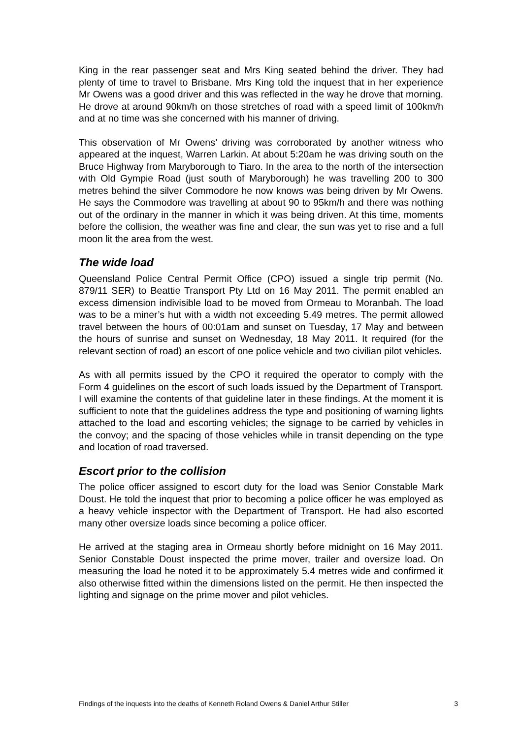King in the rear passenger seat and Mrs King seated behind the driver. They had plenty of time to travel to Brisbane. Mrs King told the inquest that in her experience Mr Owens was a good driver and this was reflected in the way he drove that morning. He drove at around 90km/h on those stretches of road with a speed limit of 100km/h and at no time was she concerned with his manner of driving.
This observation of Mr Owens’ driving was corroborated by another witness who appeared at the inquest, Warren Larkin. At about 5:20am he was driving south on the Bruce Highway from Maryborough to Tiaro. In the area to the north of the intersection with Old Gympie Road (just south of Maryborough) he was travelling 200 to 300 metres behind the silver Commodore he now knows was being driven by Mr Owens. He says the Commodore was travelling at about 90 to 95km/h and there was nothing out of the ordinary in the manner in which it was being driven. At this time, moments before the collision, the weather was fine and clear, the sun was yet to rise and a full moon lit the area from the west.
The wide load
Queensland Police Central Permit Office (CPO) issued a single trip permit (No. 879/11 SER) to Beattie Transport Pty Ltd on 16 May 2011. The permit enabled an excess dimension indivisible load to be moved from Ormeau to Moranbah. The load was to be a miner’s hut with a width not exceeding 5.49 metres. The permit allowed travel between the hours of 00:01am and sunset on Tuesday, 17 May and between the hours of sunrise and sunset on Wednesday, 18 May 2011. It required (for the relevant section of road) an escort of one police vehicle and two civilian pilot vehicles.
As with all permits issued by the CPO it required the operator to comply with the Form 4 guidelines on the escort of such loads issued by the Department of Transport. I will examine the contents of that guideline later in these findings. At the moment it is sufficient to note that the guidelines address the type and positioning of warning lights attached to the load and escorting vehicles; the signage to be carried by vehicles in the convoy; and the spacing of those vehicles while in transit depending on the type and location of road traversed.
Escort prior to the collision
The police officer assigned to escort duty for the load was Senior Constable Mark Doust. He told the inquest that prior to becoming a police officer he was employed as a heavy vehicle inspector with the Department of Transport. He had also escorted many other oversize loads since becoming a police officer.
He arrived at the staging area in Ormeau shortly before midnight on 16 May 2011. Senior Constable Doust inspected the prime mover, trailer and oversize load. On measuring the load he noted it to be approximately 5.4 metres wide and confirmed it also otherwise fitted within the dimensions listed on the permit. He then inspected the lighting and signage on the prime mover and pilot vehicles.
Findings of the inquests into the deaths of Kenneth Roland Owens & Daniel Arthur Stiller 3